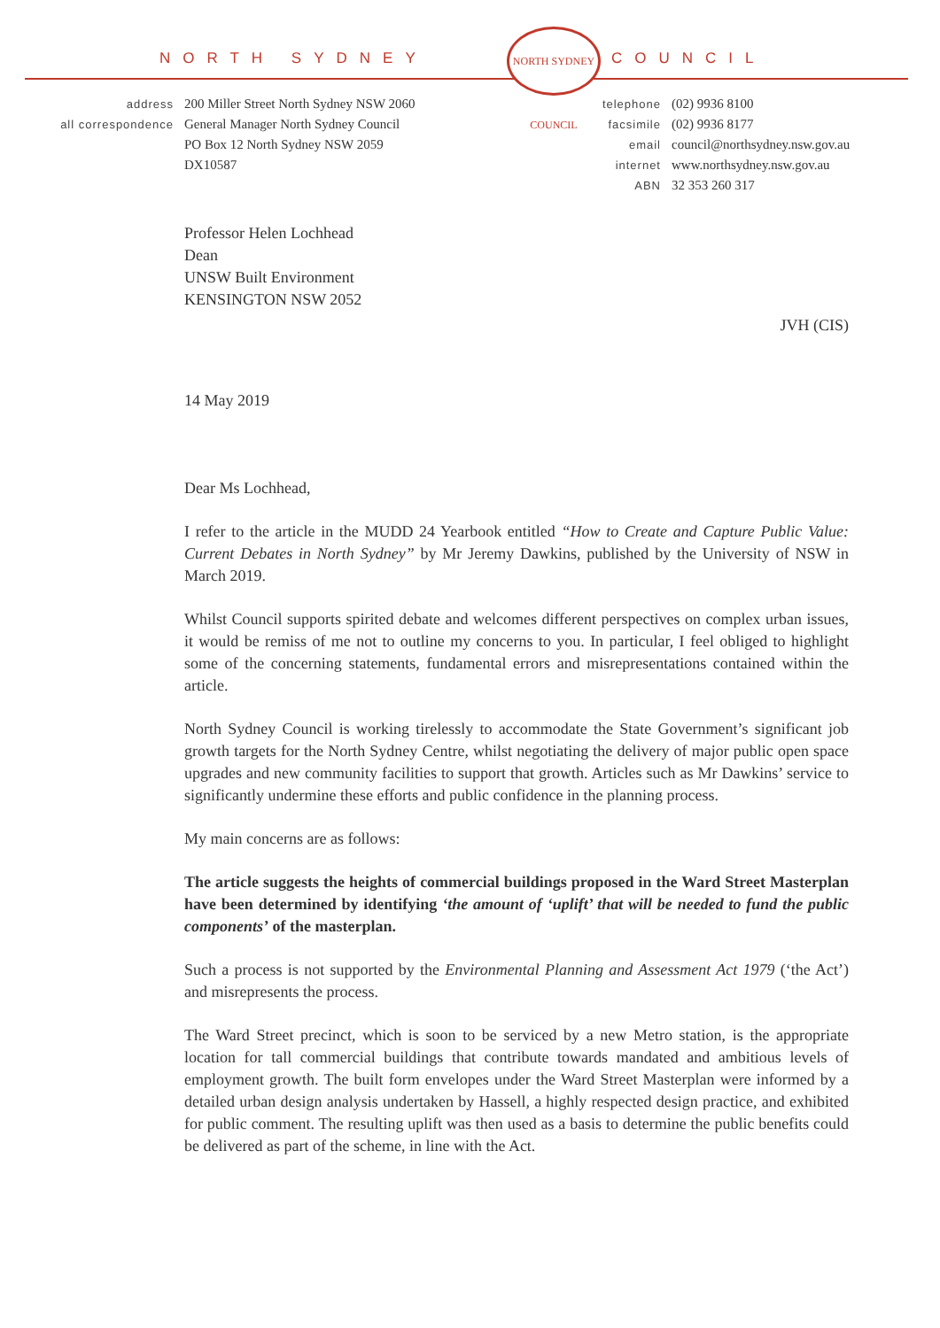NORTH SYDNEY COUNCIL
NORTH SYDNEY COUNCIL
address
200 Miller Street North Sydney NSW 2060
all correspondence
General Manager North Sydney Council
PO Box 12 North Sydney NSW 2059
DX10587
telephone
(02) 9936 8100
facsimile
(02) 9936 8177
email
council@northsydney.nsw.gov.au
internet
www.northsydney.nsw.gov.au
ABN
32 353 260 317
Professor Helen Lochhead
Dean
UNSW Built Environment
KENSINGTON NSW 2052
JVH (CIS)
14 May 2019
Dear Ms Lochhead,
I refer to the article in the MUDD 24 Yearbook entitled “How to Create and Capture Public Value: Current Debates in North Sydney” by Mr Jeremy Dawkins, published by the University of NSW in March 2019.
Whilst Council supports spirited debate and welcomes different perspectives on complex urban issues, it would be remiss of me not to outline my concerns to you. In particular, I feel obliged to highlight some of the concerning statements, fundamental errors and misrepresentations contained within the article.
North Sydney Council is working tirelessly to accommodate the State Government’s significant job growth targets for the North Sydney Centre, whilst negotiating the delivery of major public open space upgrades and new community facilities to support that growth. Articles such as Mr Dawkins’ service to significantly undermine these efforts and public confidence in the planning process.
My main concerns are as follows:
The article suggests the heights of commercial buildings proposed in the Ward Street Masterplan have been determined by identifying ‘the amount of ‘uplift’ that will be needed to fund the public components’ of the masterplan.
Such a process is not supported by the Environmental Planning and Assessment Act 1979 (‘the Act’) and misrepresents the process.
The Ward Street precinct, which is soon to be serviced by a new Metro station, is the appropriate location for tall commercial buildings that contribute towards mandated and ambitious levels of employment growth. The built form envelopes under the Ward Street Masterplan were informed by a detailed urban design analysis undertaken by Hassell, a highly respected design practice, and exhibited for public comment. The resulting uplift was then used as a basis to determine the public benefits could be delivered as part of the scheme, in line with the Act.